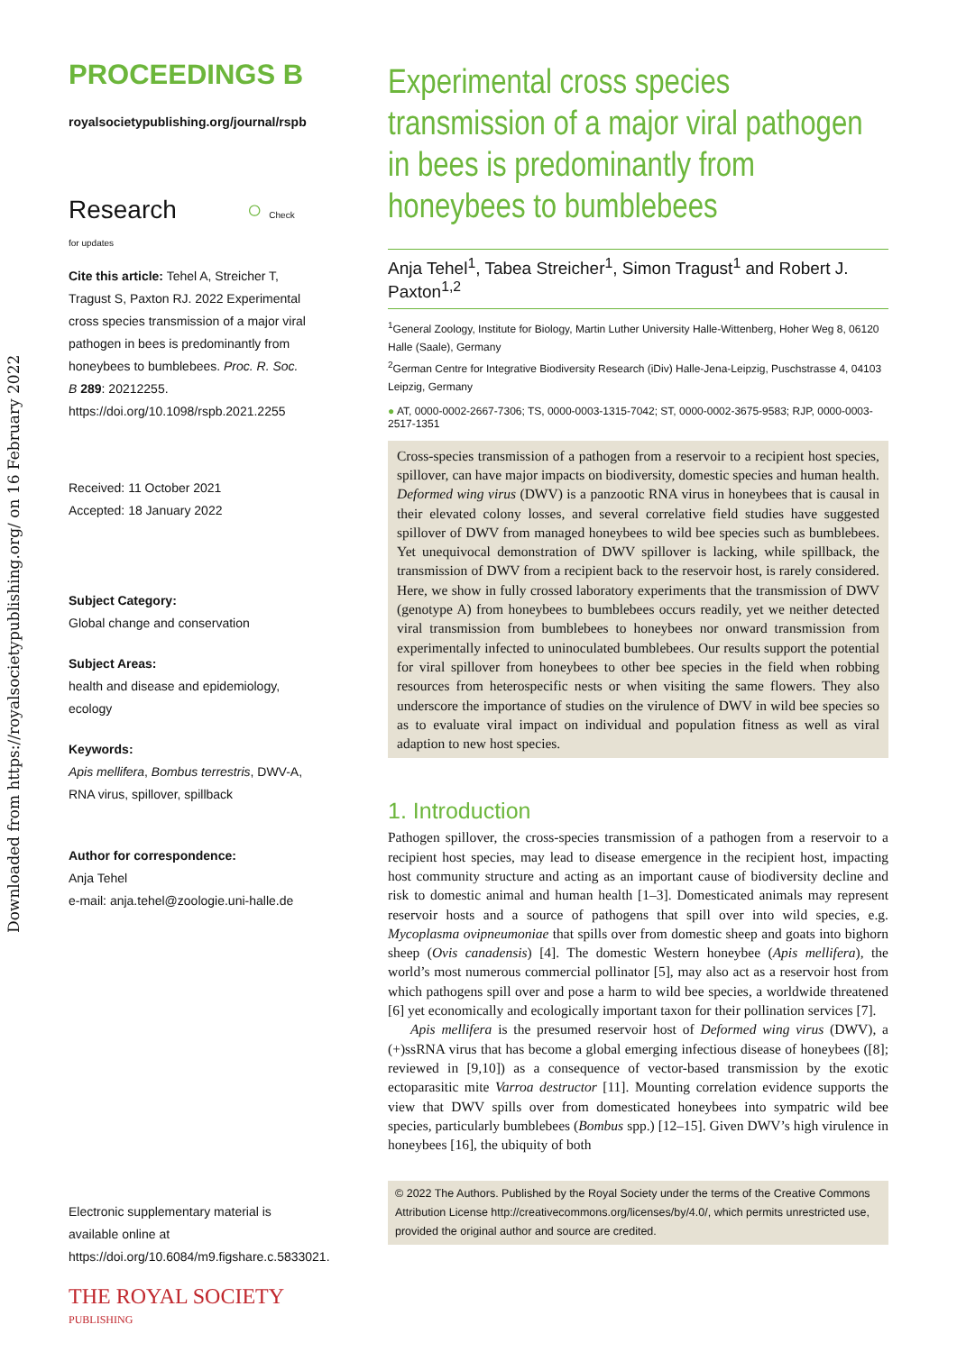Downloaded from https://royalsocietypublishing.org/ on 16 February 2022
PROCEEDINGS B
royalsocietypublishing.org/journal/rspb
Research ○ Check for updates
Cite this article: Tehel A, Streicher T, Tragust S, Paxton RJ. 2022 Experimental cross species transmission of a major viral pathogen in bees is predominantly from honeybees to bumblebees. Proc. R. Soc. B 289: 20212255. https://doi.org/10.1098/rspb.2021.2255
Received: 11 October 2021
Accepted: 18 January 2022
Subject Category:
Global change and conservation
Subject Areas:
health and disease and epidemiology, ecology
Keywords:
Apis mellifera, Bombus terrestris, DWV-A, RNA virus, spillover, spillback
Author for correspondence:
Anja Tehel
e-mail: anja.tehel@zoologie.uni-halle.de
Electronic supplementary material is available online at https://doi.org/10.6084/m9.figshare.c.5833021.
THE ROYAL SOCIETY
PUBLISHING
Experimental cross species transmission of a major viral pathogen in bees is predominantly from honeybees to bumblebees
Anja Tehel<sup>1</sup>, Tabea Streicher<sup>1</sup>, Simon Tragust<sup>1</sup> and Robert J. Paxton<sup>1,2</sup>
<sup>1</sup> General Zoology, Institute for Biology, Martin Luther University Halle-Wittenberg, Hoher Weg 8, 06120 Halle (Saale), Germany
<sup>2</sup> German Centre for Integrative Biodiversity Research (iDiv) Halle-Jena-Leipzig, Puschstrasse 4, 04103 Leipzig, Germany
● AT, 0000-0002-2667-7306; TS, 0000-0003-1315-7042; ST, 0000-0002-3675-9583; RJP, 0000-0003-2517-1351
Cross-species transmission of a pathogen from a reservoir to a recipient host species, spillover, can have major impacts on biodiversity, domestic species and human health. Deformed wing virus (DWV) is a panzootic RNA virus in honeybees that is causal in their elevated colony losses, and several correlative field studies have suggested spillover of DWV from managed honeybees to wild bee species such as bumblebees. Yet unequivocal demonstration of DWV spillover is lacking, while spillback, the transmission of DWV from a recipient back to the reservoir host, is rarely considered. Here, we show in fully crossed laboratory experiments that the transmission of DWV (genotype A) from honeybees to bumblebees occurs readily, yet we neither detected viral transmission from bumblebees to honeybees nor onward transmission from experimentally infected to uninoculated bumblebees. Our results support the potential for viral spillover from honeybees to other bee species in the field when robbing resources from heterospecific nests or when visiting the same flowers. They also underscore the importance of studies on the virulence of DWV in wild bee species so as to evaluate viral impact on individual and population fitness as well as viral adaption to new host species.
1. Introduction
Pathogen spillover, the cross-species transmission of a pathogen from a reservoir to a recipient host species, may lead to disease emergence in the recipient host, impacting host community structure and acting as an important cause of biodiversity decline and risk to domestic animal and human health [1–3]. Domesticated animals may represent reservoir hosts and a source of pathogens that spill over into wild species, e.g. Mycoplasma ovipneumoniae that spills over from domestic sheep and goats into bighorn sheep (Ovis canadensis) [4]. The domestic Western honeybee (Apis mellifera), the world’s most numerous commercial pollinator [5], may also act as a reservoir host from which pathogens spill over and pose a harm to wild bee species, a worldwide threatened [6] yet economically and ecologically important taxon for their pollination services [7].
Apis mellifera is the presumed reservoir host of Deformed wing virus (DWV), a (+)ssRNA virus that has become a global emerging infectious disease of honeybees ([8]; reviewed in [9,10]) as a consequence of vector-based transmission by the exotic ectoparasitic mite Varroa destructor [11]. Mounting correlation evidence supports the view that DWV spills over from domesticated honeybees into sympatric wild bee species, particularly bumblebees (Bombus spp.) [12–15]. Given DWV’s high virulence in honeybees [16], the ubiquity of both
© 2022 The Authors. Published by the Royal Society under the terms of the Creative Commons Attribution License http://creativecommons.org/licenses/by/4.0/, which permits unrestricted use, provided the original author and source are credited.